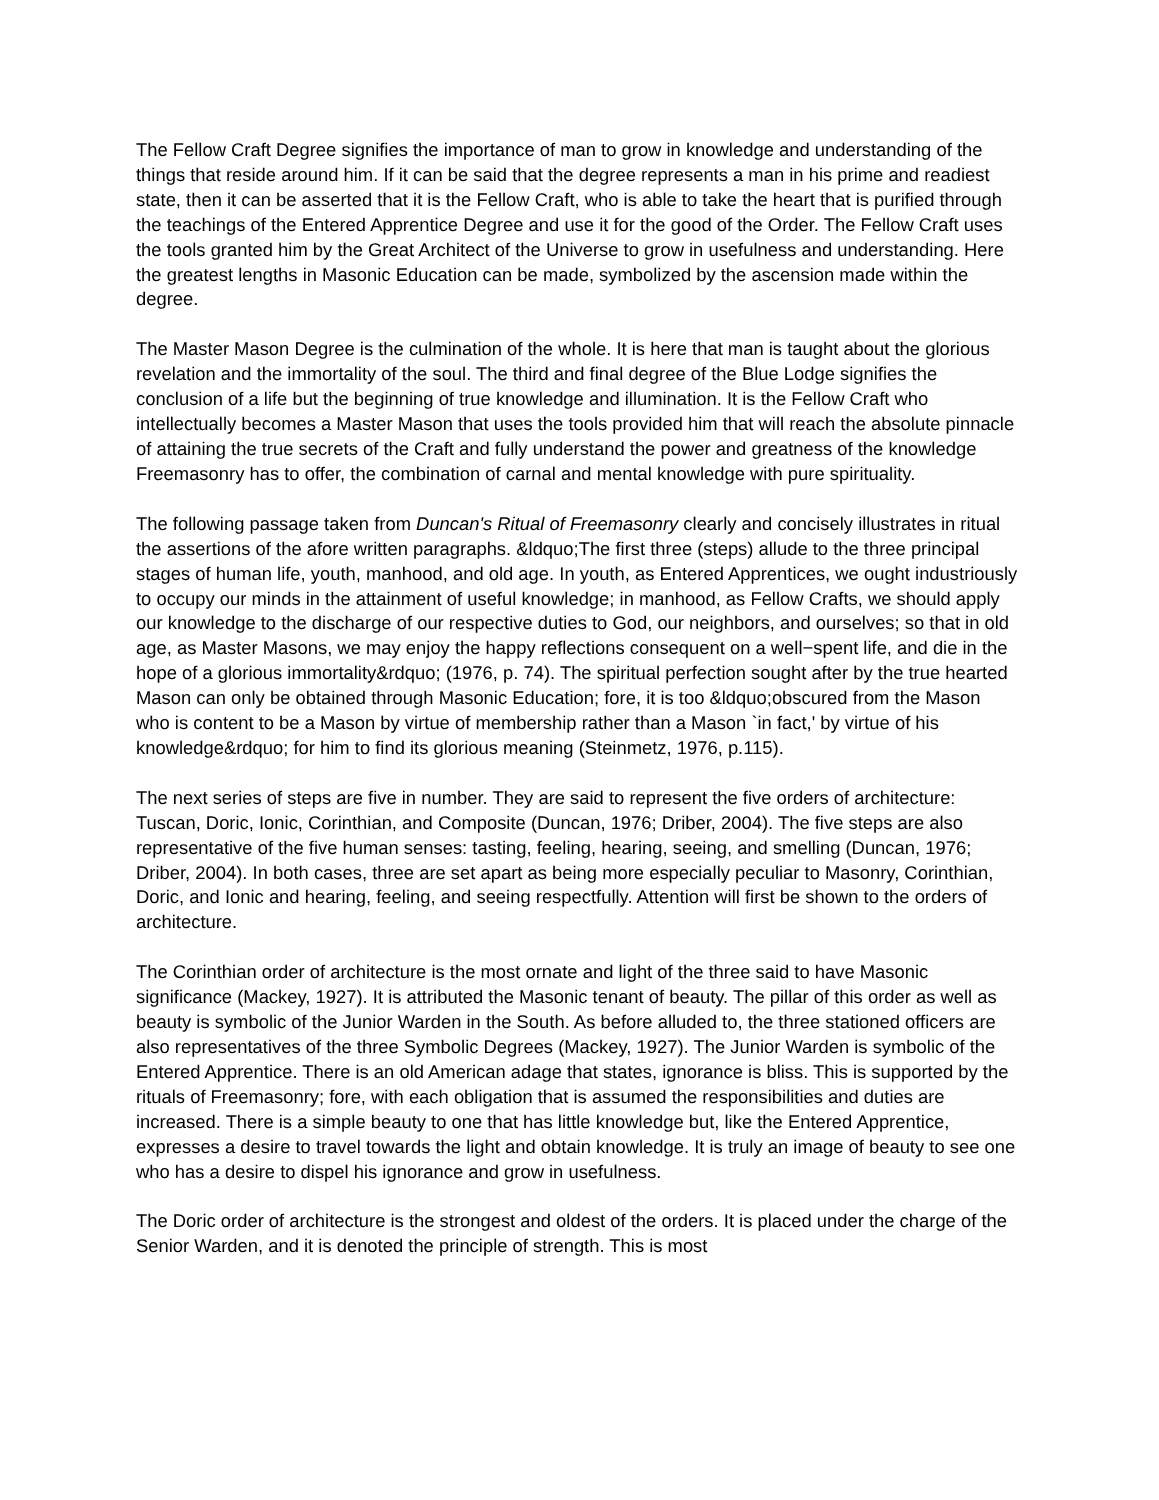The Fellow Craft Degree signifies the importance of man to grow in knowledge and understanding of the things that reside around him. If it can be said that the degree represents a man in his prime and readiest state, then it can be asserted that it is the Fellow Craft, who is able to take the heart that is purified through the teachings of the Entered Apprentice Degree and use it for the good of the Order. The Fellow Craft uses the tools granted him by the Great Architect of the Universe to grow in usefulness and understanding. Here the greatest lengths in Masonic Education can be made, symbolized by the ascension made within the degree.
The Master Mason Degree is the culmination of the whole. It is here that man is taught about the glorious revelation and the immortality of the soul. The third and final degree of the Blue Lodge signifies the conclusion of a life but the beginning of true knowledge and illumination. It is the Fellow Craft who intellectually becomes a Master Mason that uses the tools provided him that will reach the absolute pinnacle of attaining the true secrets of the Craft and fully understand the power and greatness of the knowledge Freemasonry has to offer, the combination of carnal and mental knowledge with pure spirituality.
The following passage taken from Duncan's Ritual of Freemasonry clearly and concisely illustrates in ritual the assertions of the afore written paragraphs. &ldquo;The first three (steps) allude to the three principal stages of human life, youth, manhood, and old age. In youth, as Entered Apprentices, we ought industriously to occupy our minds in the attainment of useful knowledge; in manhood, as Fellow Crafts, we should apply our knowledge to the discharge of our respective duties to God, our neighbors, and ourselves; so that in old age, as Master Masons, we may enjoy the happy reflections consequent on a well−spent life, and die in the hope of a glorious immortality&rdquo; (1976, p. 74). The spiritual perfection sought after by the true hearted Mason can only be obtained through Masonic Education; fore, it is too &ldquo;obscured from the Mason who is content to be a Mason by virtue of membership rather than a Mason `in fact,' by virtue of his knowledge&rdquo; for him to find its glorious meaning (Steinmetz, 1976, p.115).
The next series of steps are five in number. They are said to represent the five orders of architecture: Tuscan, Doric, Ionic, Corinthian, and Composite (Duncan, 1976; Driber, 2004). The five steps are also representative of the five human senses: tasting, feeling, hearing, seeing, and smelling (Duncan, 1976; Driber, 2004). In both cases, three are set apart as being more especially peculiar to Masonry, Corinthian, Doric, and Ionic and hearing, feeling, and seeing respectfully. Attention will first be shown to the orders of architecture.
The Corinthian order of architecture is the most ornate and light of the three said to have Masonic significance (Mackey, 1927). It is attributed the Masonic tenant of beauty. The pillar of this order as well as beauty is symbolic of the Junior Warden in the South. As before alluded to, the three stationed officers are also representatives of the three Symbolic Degrees (Mackey, 1927). The Junior Warden is symbolic of the Entered Apprentice. There is an old American adage that states, ignorance is bliss. This is supported by the rituals of Freemasonry; fore, with each obligation that is assumed the responsibilities and duties are increased. There is a simple beauty to one that has little knowledge but, like the Entered Apprentice, expresses a desire to travel towards the light and obtain knowledge. It is truly an image of beauty to see one who has a desire to dispel his ignorance and grow in usefulness.
The Doric order of architecture is the strongest and oldest of the orders. It is placed under the charge of the Senior Warden, and it is denoted the principle of strength. This is most